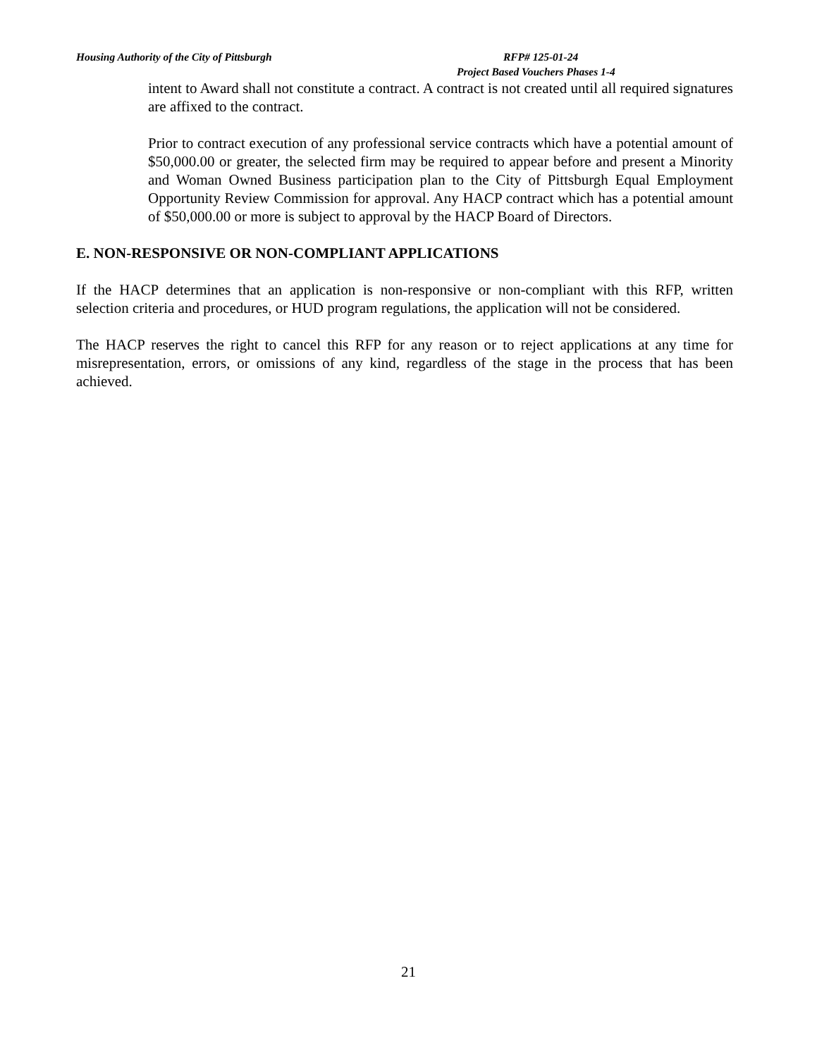RFP# 125-01-24
Project Based Vouchers Phases 1-4 Housing Authority of the City of Pittsburgh
intent to Award shall not constitute a contract. A contract is not created until all required signatures are affixed to the contract.
Prior to contract execution of any professional service contracts which have a potential amount of $50,000.00 or greater, the selected firm may be required to appear before and present a Minority and Woman Owned Business participation plan to the City of Pittsburgh Equal Employment Opportunity Review Commission for approval. Any HACP contract which has a potential amount of $50,000.00 or more is subject to approval by the HACP Board of Directors.
E. NON-RESPONSIVE OR NON-COMPLIANT APPLICATIONS
If the HACP determines that an application is non-responsive or non-compliant with this RFP, written selection criteria and procedures, or HUD program regulations, the application will not be considered.
The HACP reserves the right to cancel this RFP for any reason or to reject applications at any time for misrepresentation, errors, or omissions of any kind, regardless of the stage in the process that has been achieved.
21